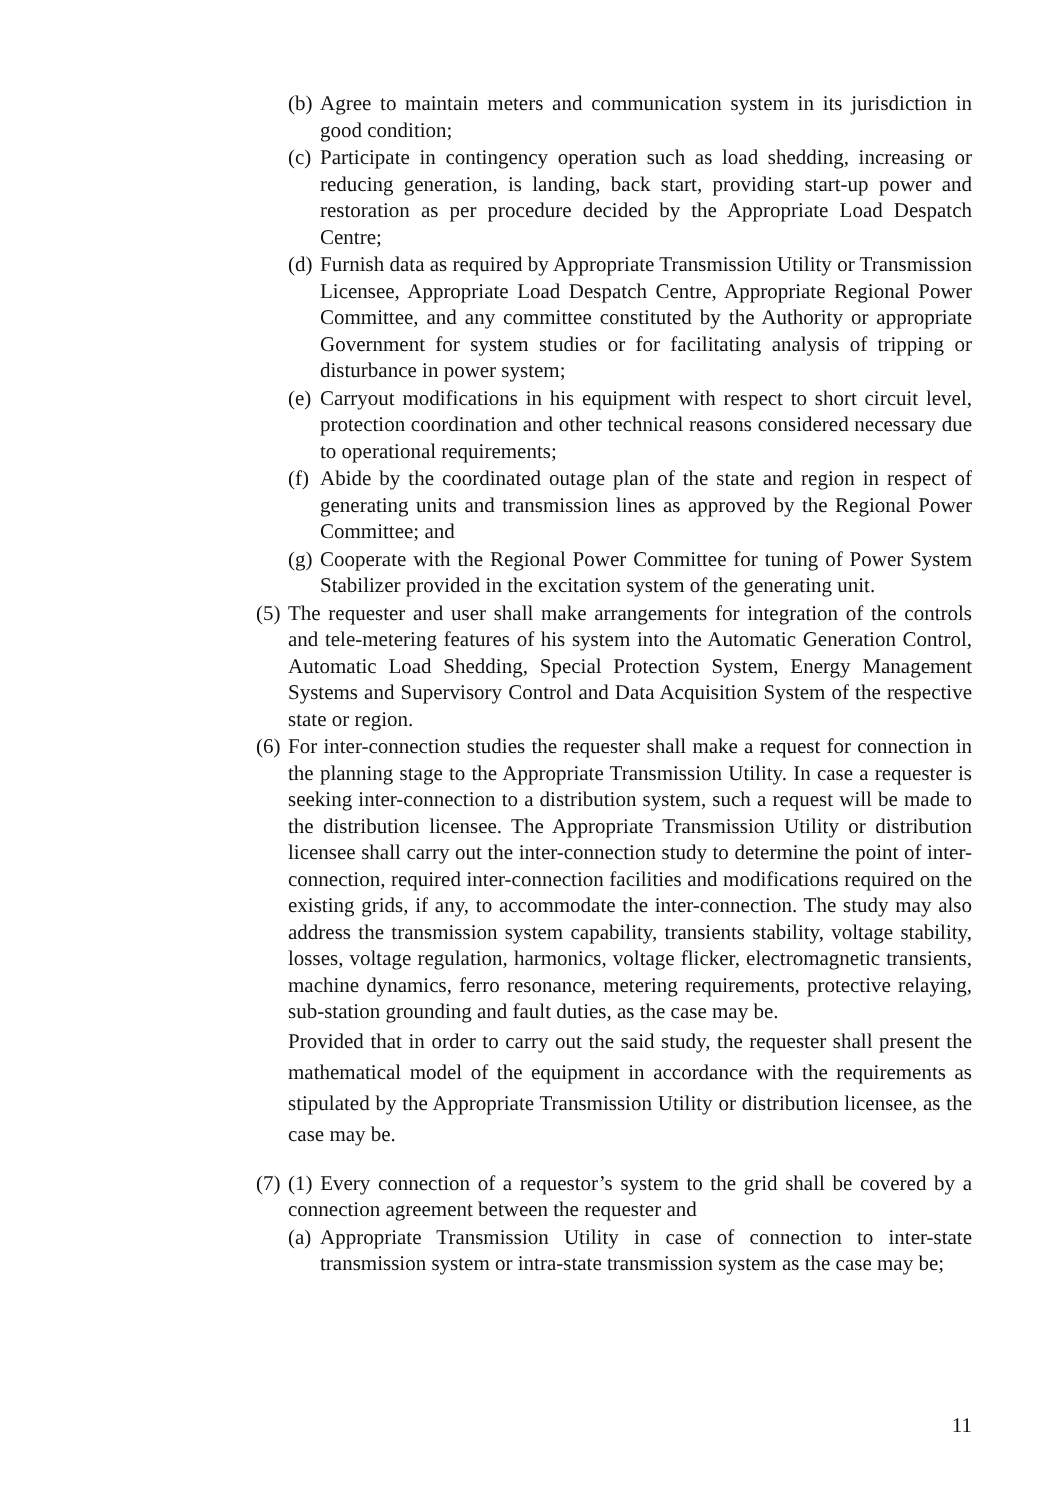(b) Agree to maintain meters and communication system in its jurisdiction in good condition;
(c) Participate in contingency operation such as load shedding, increasing or reducing generation, is landing, back start, providing start-up power and restoration as per procedure decided by the Appropriate Load Despatch Centre;
(d) Furnish data as required by Appropriate Transmission Utility or Transmission Licensee, Appropriate Load Despatch Centre, Appropriate Regional Power Committee, and any committee constituted by the Authority or appropriate Government for system studies or for facilitating analysis of tripping or disturbance in power system;
(e) Carryout modifications in his equipment with respect to short circuit level, protection coordination and other technical reasons considered necessary due to operational requirements;
(f) Abide by the coordinated outage plan of the state and region in respect of generating units and transmission lines as approved by the Regional Power Committee; and
(g) Cooperate with the Regional Power Committee for tuning of Power System Stabilizer provided in the excitation system of the generating unit.
(5) The requester and user shall make arrangements for integration of the controls and tele-metering features of his system into the Automatic Generation Control, Automatic Load Shedding, Special Protection System, Energy Management Systems and Supervisory Control and Data Acquisition System of the respective state or region.
(6) For inter-connection studies the requester shall make a request for connection in the planning stage to the Appropriate Transmission Utility. In case a requester is seeking inter-connection to a distribution system, such a request will be made to the distribution licensee. The Appropriate Transmission Utility or distribution licensee shall carry out the inter-connection study to determine the point of inter-connection, required inter-connection facilities and modifications required on the existing grids, if any, to accommodate the inter-connection. The study may also address the transmission system capability, transients stability, voltage stability, losses, voltage regulation, harmonics, voltage flicker, electromagnetic transients, machine dynamics, ferro resonance, metering requirements, protective relaying, sub-station grounding and fault duties, as the case may be.
Provided that in order to carry out the said study, the requester shall present the mathematical model of the equipment in accordance with the requirements as stipulated by the Appropriate Transmission Utility or distribution licensee, as the case may be.
(7) (1) Every connection of a requestor’s system to the grid shall be covered by a connection agreement between the requester and
(a) Appropriate Transmission Utility in case of connection to inter-state transmission system or intra-state transmission system as the case may be;
11